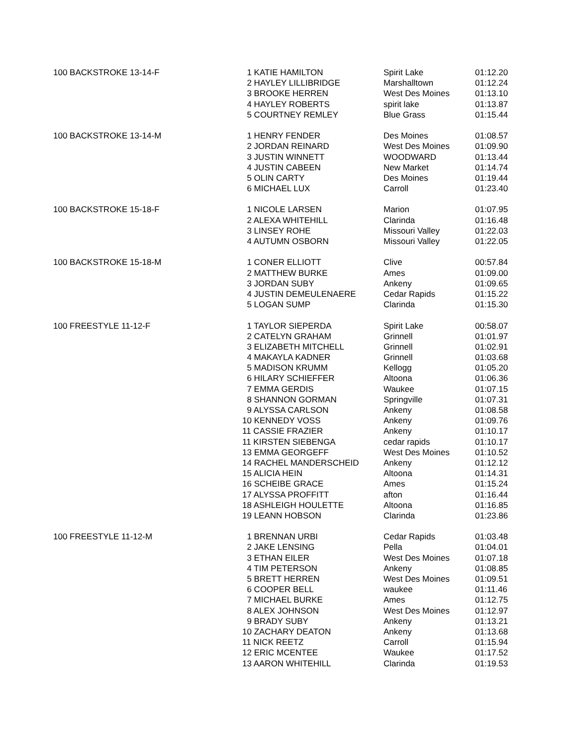| 100 BACKSTROKE 13-14-F | 1 KATIE HAMILTON | Spirit Lake | 01:12.20 |
| | 2 HAYLEY LILLIBRIDGE | Marshalltown | 01:12.24 |
| | 3 BROOKE HERREN | West Des Moines | 01:13.10 |
| | 4 HAYLEY ROBERTS | spirit lake | 01:13.87 |
| | 5 COURTNEY REMLEY | Blue Grass | 01:15.44 |
| 100 BACKSTROKE 13-14-M | 1 HENRY FENDER | Des Moines | 01:08.57 |
| | 2 JORDAN REINARD | West Des Moines | 01:09.90 |
| | 3 JUSTIN WINNETT | WOODWARD | 01:13.44 |
| | 4 JUSTIN CABEEN | New Market | 01:14.74 |
| | 5 OLIN CARTY | Des Moines | 01:19.44 |
| | 6 MICHAEL LUX | Carroll | 01:23.40 |
| 100 BACKSTROKE 15-18-F | 1 NICOLE LARSEN | Marion | 01:07.95 |
| | 2 ALEXA WHITEHILL | Clarinda | 01:16.48 |
| | 3 LINSEY ROHE | Missouri Valley | 01:22.03 |
| | 4 AUTUMN OSBORN | Missouri Valley | 01:22.05 |
| 100 BACKSTROKE 15-18-M | 1 CONER ELLIOTT | Clive | 00:57.84 |
| | 2 MATTHEW BURKE | Ames | 01:09.00 |
| | 3 JORDAN SUBY | Ankeny | 01:09.65 |
| | 4 JUSTIN DEMEULENAERE | Cedar Rapids | 01:15.22 |
| | 5 LOGAN SUMP | Clarinda | 01:15.30 |
| 100 FREESTYLE 11-12-F | 1 TAYLOR SIEPERDA | Spirit Lake | 00:58.07 |
| | 2 CATELYN GRAHAM | Grinnell | 01:01.97 |
| | 3 ELIZABETH MITCHELL | Grinnell | 01:02.91 |
| | 4 MAKAYLA KADNER | Grinnell | 01:03.68 |
| | 5 MADISON KRUMM | Kellogg | 01:05.20 |
| | 6 HILARY SCHIEFFER | Altoona | 01:06.36 |
| | 7 EMMA GERDIS | Waukee | 01:07.15 |
| | 8 SHANNON GORMAN | Springville | 01:07.31 |
| | 9 ALYSSA CARLSON | Ankeny | 01:08.58 |
| | 10 KENNEDY VOSS | Ankeny | 01:09.76 |
| | 11 CASSIE FRAZIER | Ankeny | 01:10.17 |
| | 11 KIRSTEN SIEBENGA | cedar rapids | 01:10.17 |
| | 13 EMMA GEORGEFF | West Des Moines | 01:10.52 |
| | 14 RACHEL MANDERSCHEID | Ankeny | 01:12.12 |
| | 15 ALICIA HEIN | Altoona | 01:14.31 |
| | 16 SCHEIBE GRACE | Ames | 01:15.24 |
| | 17 ALYSSA PROFFITT | afton | 01:16.44 |
| | 18 ASHLEIGH HOULETTE | Altoona | 01:16.85 |
| | 19 LEANN HOBSON | Clarinda | 01:23.86 |
| 100 FREESTYLE 11-12-M | 1 BRENNAN URBI | Cedar Rapids | 01:03.48 |
| | 2 JAKE LENSING | Pella | 01:04.01 |
| | 3 ETHAN EILER | West Des Moines | 01:07.18 |
| | 4 TIM PETERSON | Ankeny | 01:08.85 |
| | 5 BRETT HERREN | West Des Moines | 01:09.51 |
| | 6 COOPER BELL | waukee | 01:11.46 |
| | 7 MICHAEL BURKE | Ames | 01:12.75 |
| | 8 ALEX JOHNSON | West Des Moines | 01:12.97 |
| | 9 BRADY SUBY | Ankeny | 01:13.21 |
| | 10 ZACHARY DEATON | Ankeny | 01:13.68 |
| | 11 NICK REETZ | Carroll | 01:15.94 |
| | 12 ERIC MCENTEE | Waukee | 01:17.52 |
| | 13 AARON WHITEHILL | Clarinda | 01:19.53 |